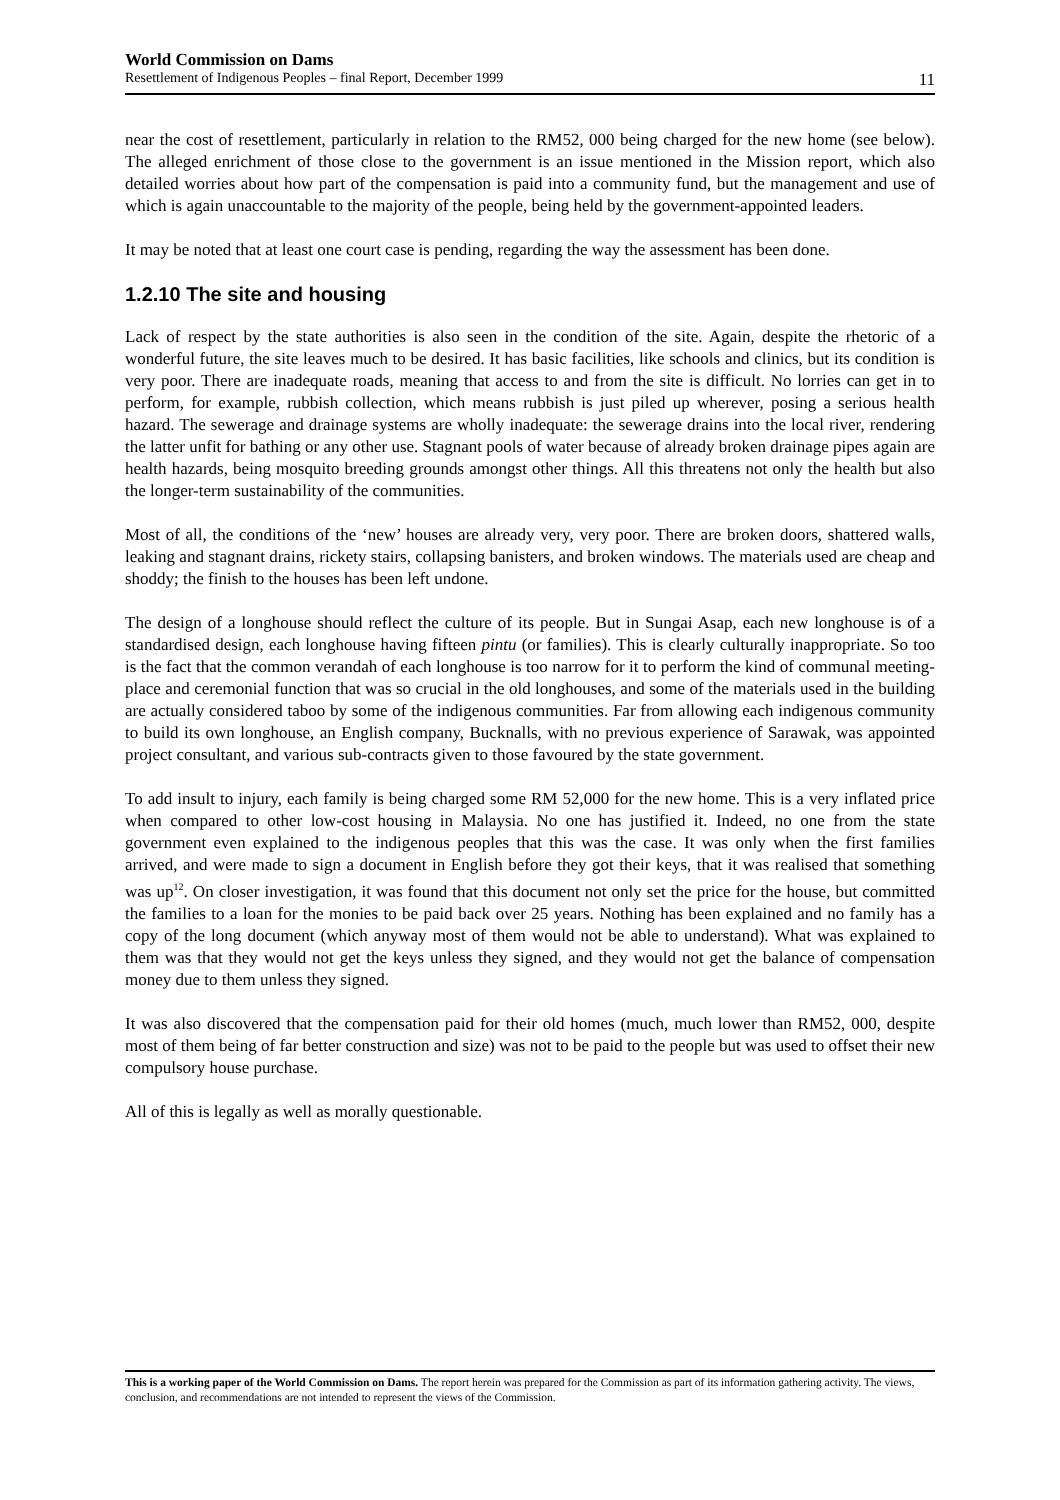World Commission on Dams
Resettlement of Indigenous Peoples – final Report, December 1999 11
near the cost of resettlement, particularly in relation to the RM52, 000 being charged for the new home (see below). The alleged enrichment of those close to the government is an issue mentioned in the Mission report, which also detailed worries about how part of the compensation is paid into a community fund, but the management and use of which is again unaccountable to the majority of the people, being held by the government-appointed leaders.
It may be noted that at least one court case is pending, regarding the way the assessment has been done.
1.2.10 The site and housing
Lack of respect by the state authorities is also seen in the condition of the site. Again, despite the rhetoric of a wonderful future, the site leaves much to be desired. It has basic facilities, like schools and clinics, but its condition is very poor. There are inadequate roads, meaning that access to and from the site is difficult. No lorries can get in to perform, for example, rubbish collection, which means rubbish is just piled up wherever, posing a serious health hazard. The sewerage and drainage systems are wholly inadequate: the sewerage drains into the local river, rendering the latter unfit for bathing or any other use. Stagnant pools of water because of already broken drainage pipes again are health hazards, being mosquito breeding grounds amongst other things. All this threatens not only the health but also the longer-term sustainability of the communities.
Most of all, the conditions of the ‘new’ houses are already very, very poor. There are broken doors, shattered walls, leaking and stagnant drains, rickety stairs, collapsing banisters, and broken windows. The materials used are cheap and shoddy; the finish to the houses has been left undone.
The design of a longhouse should reflect the culture of its people. But in Sungai Asap, each new longhouse is of a standardised design, each longhouse having fifteen pintu (or families). This is clearly culturally inappropriate. So too is the fact that the common verandah of each longhouse is too narrow for it to perform the kind of communal meeting-place and ceremonial function that was so crucial in the old longhouses, and some of the materials used in the building are actually considered taboo by some of the indigenous communities. Far from allowing each indigenous community to build its own longhouse, an English company, Bucknalls, with no previous experience of Sarawak, was appointed project consultant, and various sub-contracts given to those favoured by the state government.
To add insult to injury, each family is being charged some RM 52,000 for the new home. This is a very inflated price when compared to other low-cost housing in Malaysia. No one has justified it. Indeed, no one from the state government even explained to the indigenous peoples that this was the case. It was only when the first families arrived, and were made to sign a document in English before they got their keys, that it was realised that something was up<sup>12</sup>. On closer investigation, it was found that this document not only set the price for the house, but committed the families to a loan for the monies to be paid back over 25 years. Nothing has been explained and no family has a copy of the long document (which anyway most of them would not be able to understand). What was explained to them was that they would not get the keys unless they signed, and they would not get the balance of compensation money due to them unless they signed.
It was also discovered that the compensation paid for their old homes (much, much lower than RM52, 000, despite most of them being of far better construction and size) was not to be paid to the people but was used to offset their new compulsory house purchase.
All of this is legally as well as morally questionable.
This is a working paper of the World Commission on Dams. The report herein was prepared for the Commission as part of its information gathering activity. The views, conclusion, and recommendations are not intended to represent the views of the Commission.